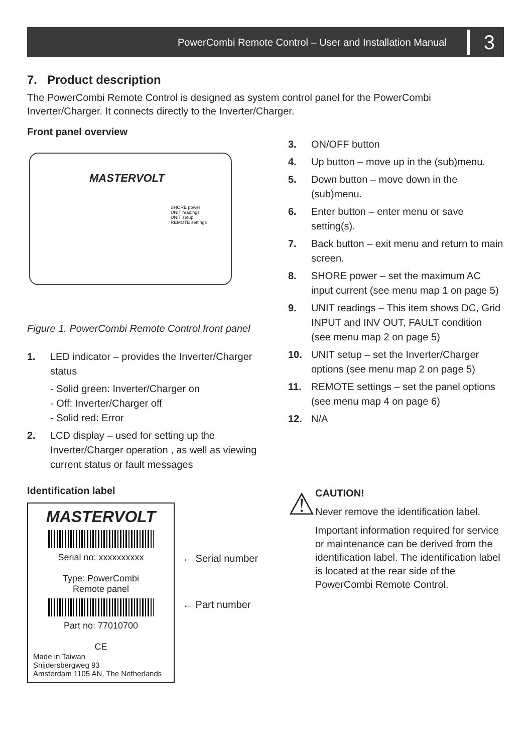PowerCombi Remote Control – User and Installation Manual 3
7. Product description
The PowerCombi Remote Control is designed as system control panel for the PowerCombi Inverter/Charger. It connects directly to the Inverter/Charger.
Front panel overview
MASTERVOLT
SHORE power
UNIT readings
UNIT setup
REMOTE settings
Figure 1. PowerCombi Remote Control front panel
1. LED indicator – provides the Inverter/Charger status
- Solid green: Inverter/Charger on
- Off: Inverter/Charger off
- Solid red: Error
2. LCD display – used for setting up the Inverter/Charger operation , as well as viewing current status or fault messages
Identification label
MASTERVOLT
Serial no: xxxxxxxxxx
Type: PowerCombi
Remote panel
Part no: 77010700
CE
Made in Taiwan
Snijdersbergweg 93
Amsterdam 1105 AN, The Netherlands
← Serial number
← Part number
3. ON/OFF button
4. Up button – move up in the (sub)menu.
5. Down button – move down in the (sub)menu.
6. Enter button – enter menu or save setting(s).
7. Back button – exit menu and return to main screen.
8. SHORE power – set the maximum AC input current (see menu map 1 on page 5)
9. UNIT readings – This item shows DC, Grid INPUT and INV OUT, FAULT condition (see menu map 2 on page 5)
10. UNIT setup – set the Inverter/Charger options (see menu map 2 on page 5)
11. REMOTE settings – set the panel options (see menu map 4 on page 6)
12. N/A
⚠
CAUTION!
Never remove the identification label.
Important information required for service or maintenance can be derived from the identification label. The identification label is located at the rear side of the PowerCombi Remote Control.